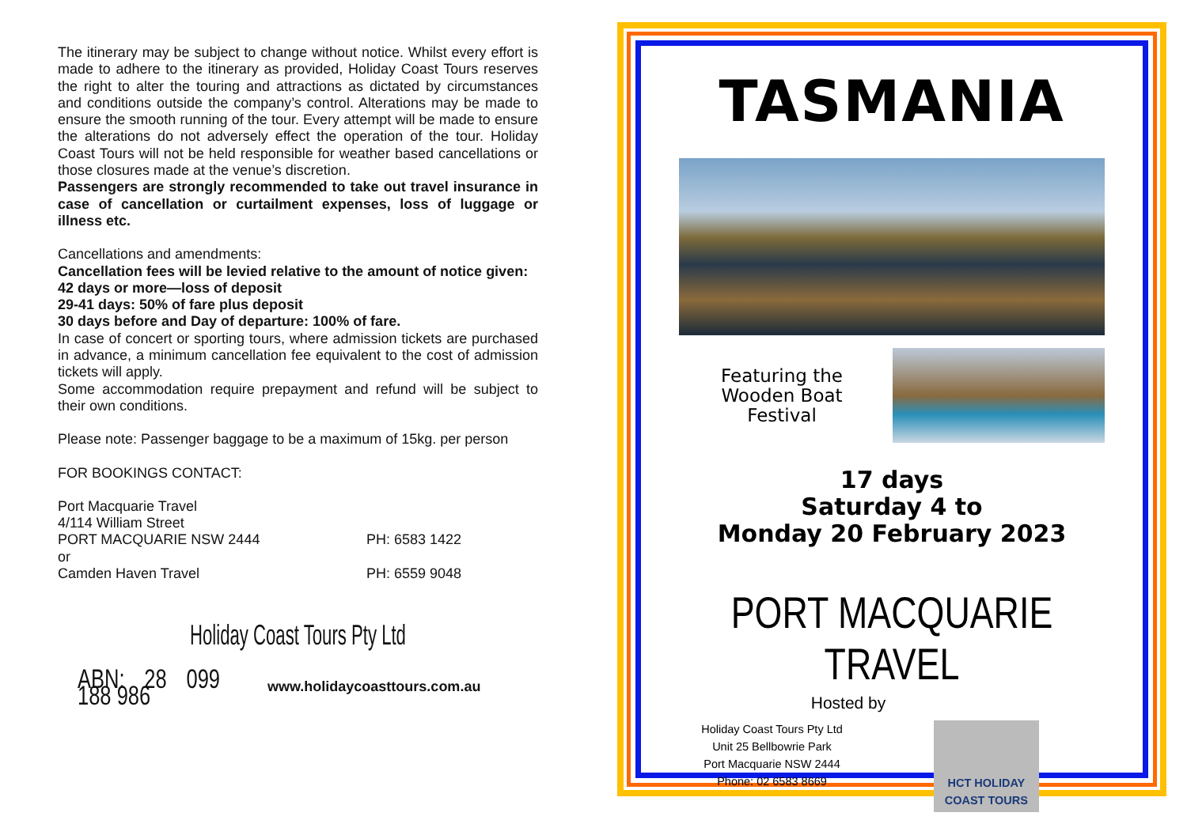The itinerary may be subject to change without notice. Whilst every effort is made to adhere to the itinerary as provided, Holiday Coast Tours reserves the right to alter the touring and attractions as dictated by circumstances and conditions outside the company’s control. Alterations may be made to ensure the smooth running of the tour. Every attempt will be made to ensure the alterations do not adversely effect the operation of the tour. Holiday Coast Tours will not be held responsible for weather based cancellations or those closures made at the venue’s discretion.
Passengers are strongly recommended to take out travel insurance in case of cancellation or curtailment expenses, loss of luggage or illness etc.
Cancellations and amendments:
Cancellation fees will be levied relative to the amount of notice given:
42 days or more—loss of deposit
29-41 days: 50% of fare plus deposit
30 days before and Day of departure: 100% of fare.
In case of concert or sporting tours, where admission tickets are purchased in advance, a minimum cancellation fee equivalent to the cost of admission tickets will apply.
Some accommodation require prepayment and refund will be subject to their own conditions.
Please note: Passenger baggage to be a maximum of 15kg. per person
FOR BOOKINGS CONTACT:
Port Macquarie Travel
4/114 William Street
PORT MACQUARIE NSW 2444 PH: 6583 1422
or
Camden Haven Travel PH: 6559 9048
Holiday Coast Tours Pty Ltd
ABN: 28 099 188 986 www.holidaycoasttours.com.au
TASMANIA
Featuring the Wooden Boat Festival
17 days
Saturday 4 to
Monday 20 February 2023
PORT MACQUARIE TRAVEL
Hosted by
Holiday Coast Tours Pty Ltd
Unit 25 Bellbowrie Park
Port Macquarie NSW 2444
Phone: 02 6583 8669
HCT HOLIDAY COAST TOURS